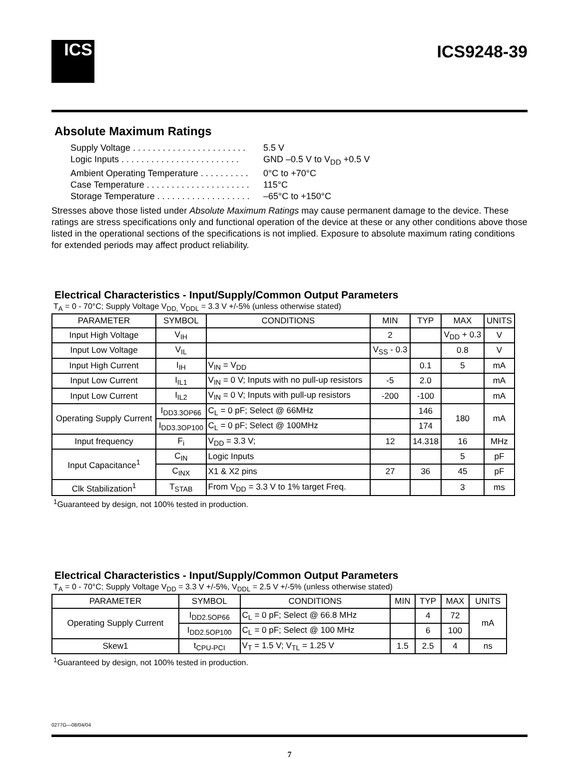ICS
ICS9248-39
Absolute Maximum Ratings
Supply Voltage . . . . . . . . . . . . . . . . . . . . . . . 5.5 V
Logic Inputs . . . . . . . . . . . . . . . . . . . . . . . . GND –0.5 V to V<sub>DD</sub> +0.5 V
Ambient Operating Temperature . . . . . . . . . . 0°C to +70°C
Case Temperature . . . . . . . . . . . . . . . . . . . . . 115°C
Storage Temperature . . . . . . . . . . . . . . . . . . . –65°C to +150°C
Stresses above those listed under Absolute Maximum Ratings may cause permanent damage to the device. These ratings are stress specifications only and functional operation of the device at these or any other conditions above those listed in the operational sections of the specifications is not implied. Exposure to absolute maximum rating conditions for extended periods may affect product reliability.
Electrical Characteristics - Input/Supply/Common Output Parameters
T<sub>A</sub> = 0 - 70°C; Supply Voltage V<sub>DD,</sub> V<sub>DDL</sub> = 3.3 V +/-5% (unless otherwise stated)
| PARAMETER | SYMBOL | CONDITIONS | MIN | TYP | MAX | UNITS |
| --- | --- | --- | --- | --- | --- | --- |
| Input High Voltage | V<sub>IH</sub> | | 2 | | V<sub>DD</sub> + 0.3 | V |
| Input Low Voltage | V<sub>IL</sub> | | V<sub>SS</sub> - 0.3 | | 0.8 | V |
| Input High Current | I<sub>IH</sub> | V<sub>IN</sub> = V<sub>DD</sub> | | 0.1 | 5 | mA |
| Input Low Current | I<sub>IL1</sub> | V<sub>IN</sub> = 0 V; Inputs with no pull-up resistors | -5 | 2.0 | | mA |
| Input Low Current | I<sub>IL2</sub> | V<sub>IN</sub> = 0 V; Inputs with pull-up resistors | -200 | -100 | | mA |
| Operating Supply Current | I<sub>DD3.3OP66</sub> | C<sub>L</sub> = 0 pF; Select @ 66MHz | | 146 | 180 | mA |
| | I<sub>DD3.3OP100</sub> | C<sub>L</sub> = 0 pF; Select @ 100MHz | | 174 | | |
| Input frequency | F<sub>i</sub> | V<sub>DD</sub> = 3.3 V; | 12 | 14.318 | 16 | MHz |
| Input Capacitance<sup>1</sup> | C<sub>IN</sub> | Logic Inputs | | | 5 | pF |
| | C<sub>INX</sub> | X1 & X2 pins | 27 | 36 | 45 | pF |
| Clk Stabilization<sup>1</sup> | T<sub>STAB</sub> | From V<sub>DD</sub> = 3.3 V to 1% target Freq. | | | 3 | ms |
<sup>1</sup> Guaranteed by design, not 100% tested in production.
Electrical Characteristics - Input/Supply/Common Output Parameters
T<sub>A</sub> = 0 - 70°C; Supply Voltage V<sub>DD</sub> = 3.3 V +/-5%, V<sub>DDL</sub> = 2.5 V +/-5% (unless otherwise stated)
| PARAMETER | SYMBOL | CONDITIONS | MIN | TYP | MAX | UNITS |
| --- | --- | --- | --- | --- | --- | --- |
| Operating Supply Current | I<sub>DD2.5OP66</sub> | C<sub>L</sub> = 0 pF; Select @ 66.8 MHz | | 4 | 72 | mA |
| | I<sub>DD2.5OP100</sub> | C<sub>L</sub> = 0 pF; Select @ 100 MHz | | 6 | 100 | |
| Skew1 | t<sub>CPU-PCI</sub> | V<sub>T</sub> = 1.5 V; V<sub>TL</sub> = 1.25 V | 1.5 | 2.5 | 4 | ns |
<sup>1</sup> Guaranteed by design, not 100% tested in production.
0277G—08/04/04
7